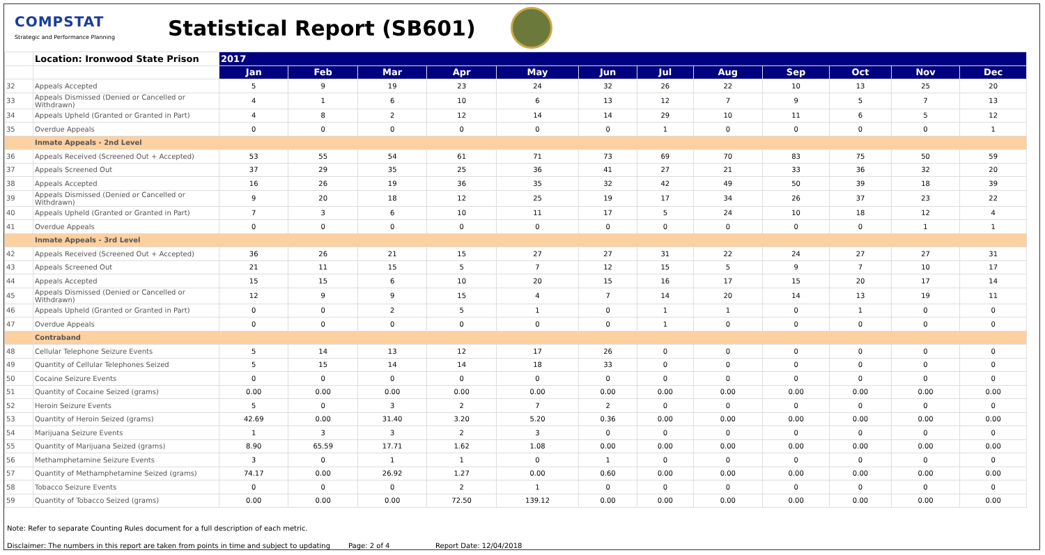COMPSTAT
Strategic and Performance Planning
Statistical Report (SB601)
| | Location: Ironwood State Prison | 2017 | | | | | | | | | | | |
| | | Jan | Feb | Mar | Apr | May | Jun | Jul | Aug | Sep | Oct | Nov | Dec |
| 32 | Appeals Accepted | 5 | 9 | 19 | 23 | 24 | 32 | 26 | 22 | 10 | 13 | 25 | 20 |
| 33 | Appeals Dismissed (Denied or Cancelled or Withdrawn) | 4 | 1 | 6 | 10 | 6 | 13 | 12 | 7 | 9 | 5 | 7 | 13 |
| 34 | Appeals Upheld (Granted or Granted in Part) | 4 | 8 | 2 | 12 | 14 | 14 | 29 | 10 | 11 | 6 | 5 | 12 |
| 35 | Overdue Appeals | 0 | 0 | 0 | 0 | 0 | 0 | 1 | 0 | 0 | 0 | 0 | 1 |
| | Inmate Appeals - 2nd Level | | | | | | | | | | | | |
| 36 | Appeals Received (Screened Out + Accepted) | 53 | 55 | 54 | 61 | 71 | 73 | 69 | 70 | 83 | 75 | 50 | 59 |
| 37 | Appeals Screened Out | 37 | 29 | 35 | 25 | 36 | 41 | 27 | 21 | 33 | 36 | 32 | 20 |
| 38 | Appeals Accepted | 16 | 26 | 19 | 36 | 35 | 32 | 42 | 49 | 50 | 39 | 18 | 39 |
| 39 | Appeals Dismissed (Denied or Cancelled or Withdrawn) | 9 | 20 | 18 | 12 | 25 | 19 | 17 | 34 | 26 | 37 | 23 | 22 |
| 40 | Appeals Upheld (Granted or Granted in Part) | 7 | 3 | 6 | 10 | 11 | 17 | 5 | 24 | 10 | 18 | 12 | 4 |
| 41 | Overdue Appeals | 0 | 0 | 0 | 0 | 0 | 0 | 0 | 0 | 0 | 0 | 1 | 1 |
| | Inmate Appeals - 3rd Level | | | | | | | | | | | | |
| 42 | Appeals Received (Screened Out + Accepted) | 36 | 26 | 21 | 15 | 27 | 27 | 31 | 22 | 24 | 27 | 27 | 31 |
| 43 | Appeals Screened Out | 21 | 11 | 15 | 5 | 7 | 12 | 15 | 5 | 9 | 7 | 10 | 17 |
| 44 | Appeals Accepted | 15 | 15 | 6 | 10 | 20 | 15 | 16 | 17 | 15 | 20 | 17 | 14 |
| 45 | Appeals Dismissed (Denied or Cancelled or Withdrawn) | 12 | 9 | 9 | 15 | 4 | 7 | 14 | 20 | 14 | 13 | 19 | 11 |
| 46 | Appeals Upheld (Granted or Granted in Part) | 0 | 0 | 2 | 5 | 1 | 0 | 1 | 1 | 0 | 1 | 0 | 0 |
| 47 | Overdue Appeals | 0 | 0 | 0 | 0 | 0 | 0 | 1 | 0 | 0 | 0 | 0 | 0 |
| | Contraband | | | | | | | | | | | | |
| 48 | Cellular Telephone Seizure Events | 5 | 14 | 13 | 12 | 17 | 26 | 0 | 0 | 0 | 0 | 0 | 0 |
| 49 | Quantity of Cellular Telephones Seized | 5 | 15 | 14 | 14 | 18 | 33 | 0 | 0 | 0 | 0 | 0 | 0 |
| 50 | Cocaine Seizure Events | 0 | 0 | 0 | 0 | 0 | 0 | 0 | 0 | 0 | 0 | 0 | 0 |
| 51 | Quantity of Cocaine Seized (grams) | 0.00 | 0.00 | 0.00 | 0.00 | 0.00 | 0.00 | 0.00 | 0.00 | 0.00 | 0.00 | 0.00 | 0.00 |
| 52 | Heroin Seizure Events | 5 | 0 | 3 | 2 | 7 | 2 | 0 | 0 | 0 | 0 | 0 | 0 |
| 53 | Quantity of Heroin Seized (grams) | 42.69 | 0.00 | 31.40 | 3.20 | 5.20 | 0.36 | 0.00 | 0.00 | 0.00 | 0.00 | 0.00 | 0.00 |
| 54 | Marijuana Seizure Events | 1 | 3 | 3 | 2 | 3 | 0 | 0 | 0 | 0 | 0 | 0 | 0 |
| 55 | Quantity of Marijuana Seized (grams) | 8.90 | 65.59 | 17.71 | 1.62 | 1.08 | 0.00 | 0.00 | 0.00 | 0.00 | 0.00 | 0.00 | 0.00 |
| 56 | Methamphetamine Seizure Events | 3 | 0 | 1 | 1 | 0 | 1 | 0 | 0 | 0 | 0 | 0 | 0 |
| 57 | Quantity of Methamphetamine Seized (grams) | 74.17 | 0.00 | 26.92 | 1.27 | 0.00 | 0.60 | 0.00 | 0.00 | 0.00 | 0.00 | 0.00 | 0.00 |
| 58 | Tobacco Seizure Events | 0 | 0 | 0 | 2 | 1 | 0 | 0 | 0 | 0 | 0 | 0 | 0 |
| 59 | Quantity of Tobacco Seized (grams) | 0.00 | 0.00 | 0.00 | 72.50 | 139.12 | 0.00 | 0.00 | 0.00 | 0.00 | 0.00 | 0.00 | 0.00 |
Note: Refer to separate Counting Rules document for a full description of each metric.
Disclaimer: The numbers in this report are taken from points in time and subject to updating Page: 2 of 4 Report Date: 12/04/2018